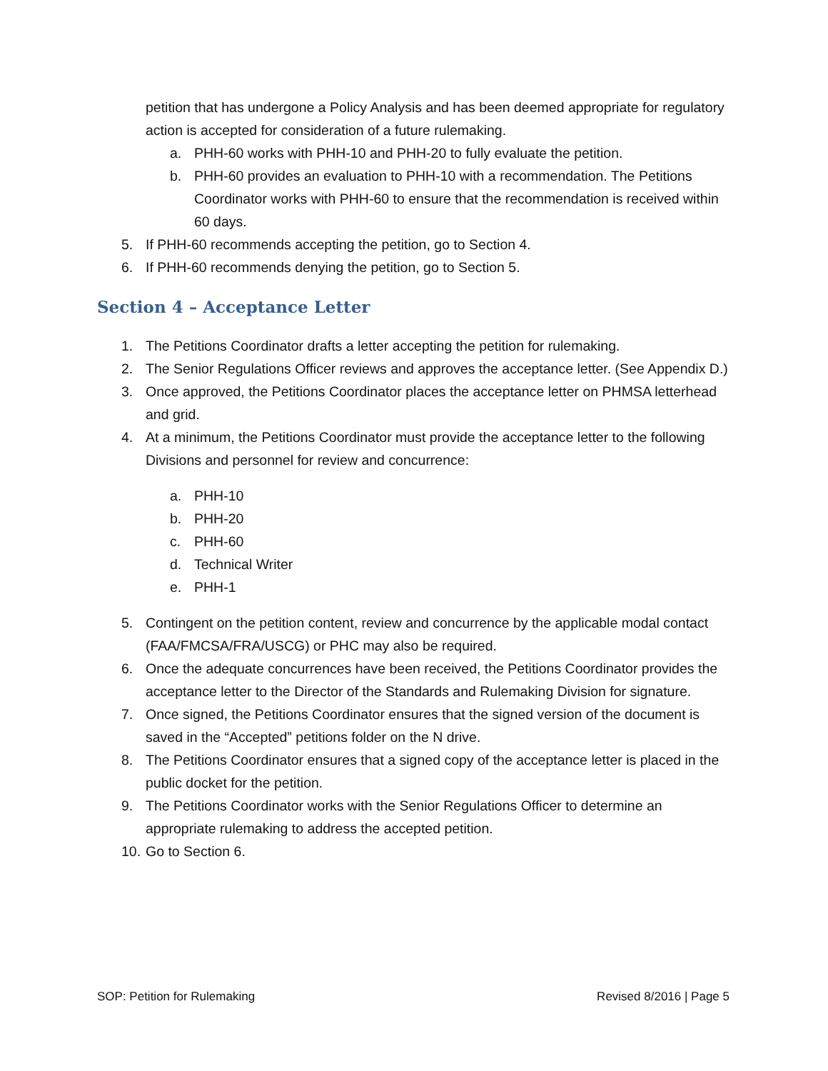petition that has undergone a Policy Analysis and has been deemed appropriate for regulatory action is accepted for consideration of a future rulemaking.
a. PHH-60 works with PHH-10 and PHH-20 to fully evaluate the petition.
b. PHH-60 provides an evaluation to PHH-10 with a recommendation. The Petitions Coordinator works with PHH-60 to ensure that the recommendation is received within 60 days.
5. If PHH-60 recommends accepting the petition, go to Section 4.
6. If PHH-60 recommends denying the petition, go to Section 5.
Section 4 – Acceptance Letter
1. The Petitions Coordinator drafts a letter accepting the petition for rulemaking.
2. The Senior Regulations Officer reviews and approves the acceptance letter. (See Appendix D.)
3. Once approved, the Petitions Coordinator places the acceptance letter on PHMSA letterhead and grid.
4. At a minimum, the Petitions Coordinator must provide the acceptance letter to the following Divisions and personnel for review and concurrence:
a. PHH-10
b. PHH-20
c. PHH-60
d. Technical Writer
e. PHH-1
5. Contingent on the petition content, review and concurrence by the applicable modal contact (FAA/FMCSA/FRA/USCG) or PHC may also be required.
6. Once the adequate concurrences have been received, the Petitions Coordinator provides the acceptance letter to the Director of the Standards and Rulemaking Division for signature.
7. Once signed, the Petitions Coordinator ensures that the signed version of the document is saved in the “Accepted” petitions folder on the N drive.
8. The Petitions Coordinator ensures that a signed copy of the acceptance letter is placed in the public docket for the petition.
9. The Petitions Coordinator works with the Senior Regulations Officer to determine an appropriate rulemaking to address the accepted petition.
10. Go to Section 6.
SOP: Petition for Rulemaking Revised 8/2016 | Page 5